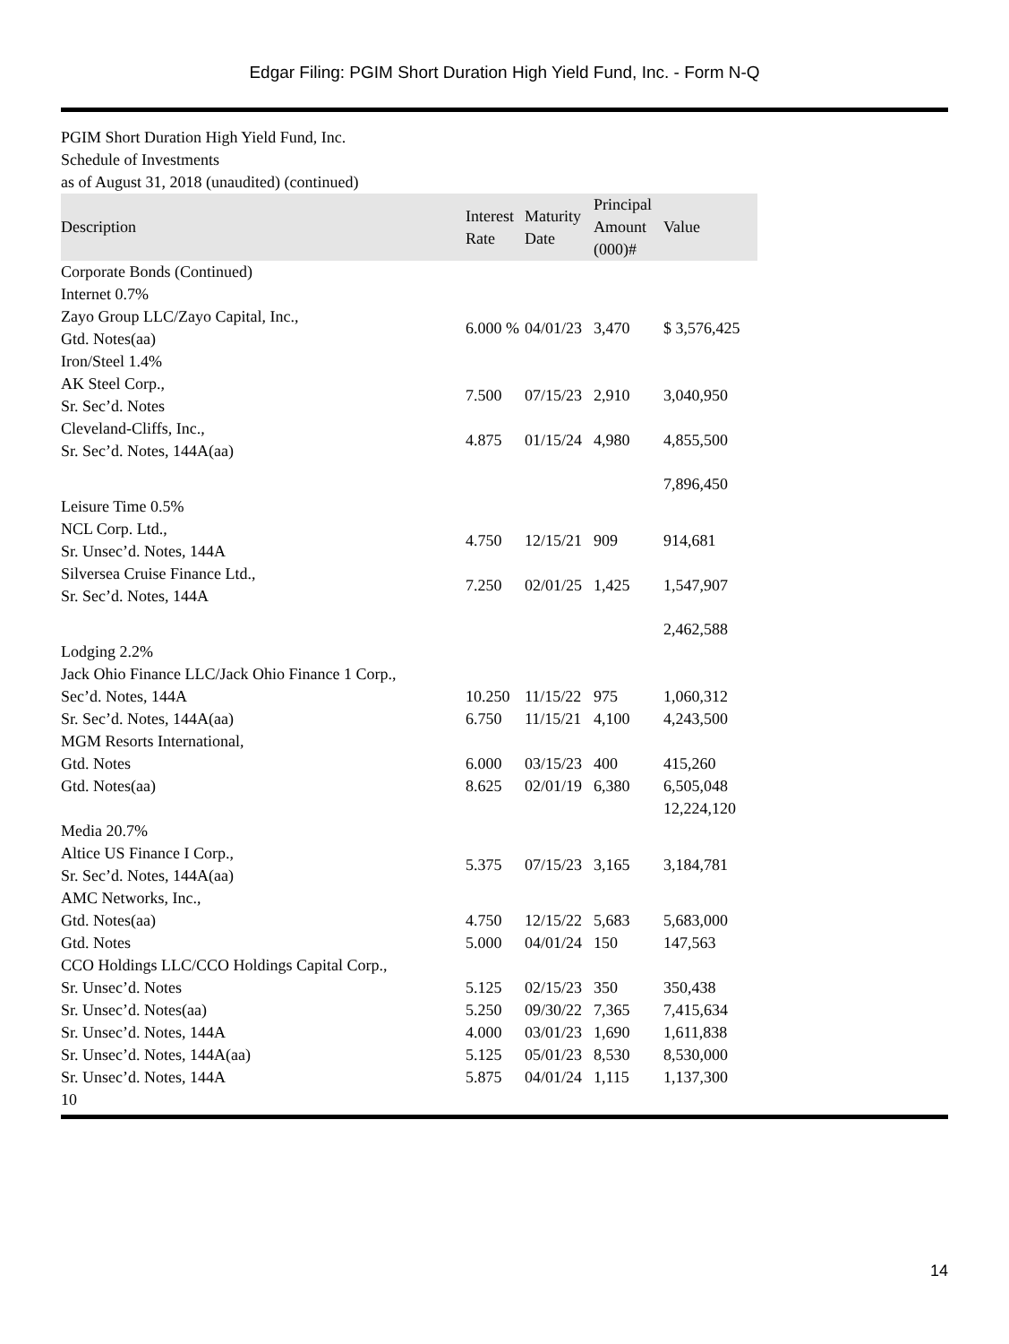Edgar Filing: PGIM Short Duration High Yield Fund, Inc. - Form N-Q
PGIM Short Duration High Yield Fund, Inc.
Schedule of Investments
as of August 31, 2018 (unaudited) (continued)
| Description | Interest Rate | Maturity Date | Principal Amount (000)# | Value |
| --- | --- | --- | --- | --- |
| Corporate Bonds (Continued) | | | | |
| Internet 0.7% | | | | |
| Zayo Group LLC/Zayo Capital, Inc., Gtd. Notes(aa) | 6.000 % | 04/01/23 | 3,470 | $ 3,576,425 |
| Iron/Steel 1.4% | | | | |
| AK Steel Corp., Sr. Sec’d. Notes | 7.500 | 07/15/23 | 2,910 | 3,040,950 |
| Cleveland-Cliffs, Inc., Sr. Sec’d. Notes, 144A(aa) | 4.875 | 01/15/24 | 4,980 | 4,855,500 |
| | | | | 7,896,450 |
| Leisure Time 0.5% | | | | |
| NCL Corp. Ltd., Sr. Unsec’d. Notes, 144A | 4.750 | 12/15/21 | 909 | 914,681 |
| Silversea Cruise Finance Ltd., Sr. Sec’d. Notes, 144A | 7.250 | 02/01/25 | 1,425 | 1,547,907 |
| | | | | 2,462,588 |
| Lodging 2.2% | | | | |
| Jack Ohio Finance LLC/Jack Ohio Finance 1 Corp., | | | | |
| Sec’d. Notes, 144A | 10.250 | 11/15/22 | 975 | 1,060,312 |
| Sr. Sec’d. Notes, 144A(aa) | 6.750 | 11/15/21 | 4,100 | 4,243,500 |
| MGM Resorts International, | | | | |
| Gtd. Notes | 6.000 | 03/15/23 | 400 | 415,260 |
| Gtd. Notes(aa) | 8.625 | 02/01/19 | 6,380 | 6,505,048 |
| | | | | 12,224,120 |
| Media 20.7% | | | | |
| Altice US Finance I Corp., Sr. Sec’d. Notes, 144A(aa) | 5.375 | 07/15/23 | 3,165 | 3,184,781 |
| AMC Networks, Inc., | | | | |
| Gtd. Notes(aa) | 4.750 | 12/15/22 | 5,683 | 5,683,000 |
| Gtd. Notes | 5.000 | 04/01/24 | 150 | 147,563 |
| CCO Holdings LLC/CCO Holdings Capital Corp., | | | | |
| Sr. Unsec’d. Notes | 5.125 | 02/15/23 | 350 | 350,438 |
| Sr. Unsec’d. Notes(aa) | 5.250 | 09/30/22 | 7,365 | 7,415,634 |
| Sr. Unsec’d. Notes, 144A | 4.000 | 03/01/23 | 1,690 | 1,611,838 |
| Sr. Unsec’d. Notes, 144A(aa) | 5.125 | 05/01/23 | 8,530 | 8,530,000 |
| Sr. Unsec’d. Notes, 144A | 5.875 | 04/01/24 | 1,115 | 1,137,300 |
10
14